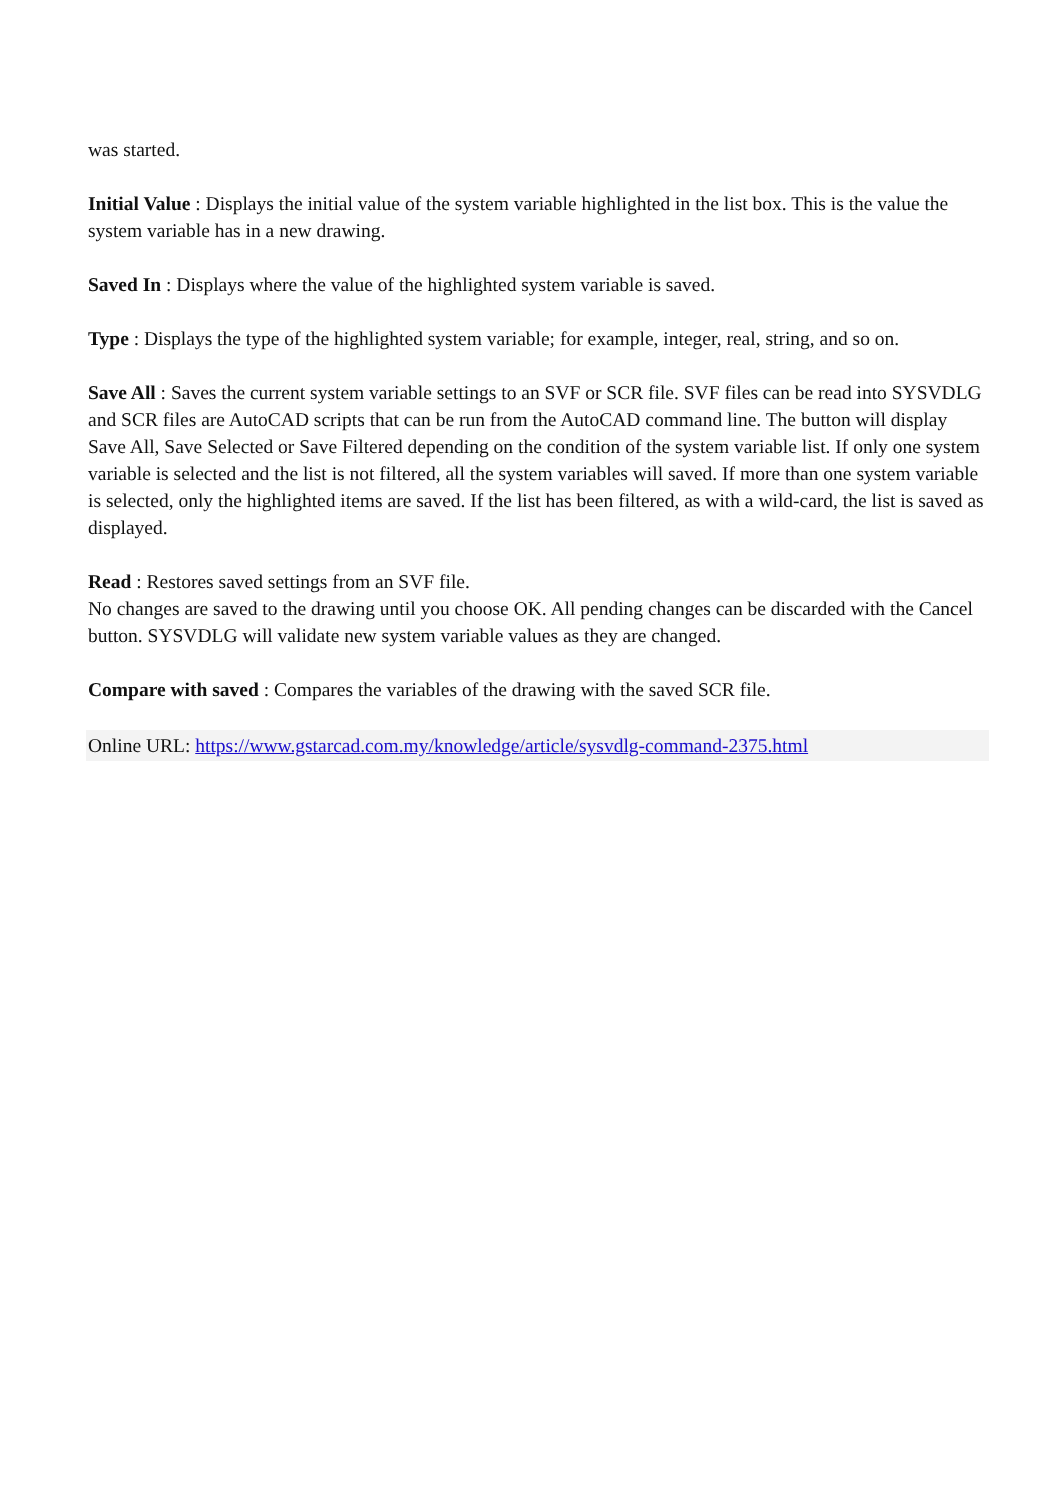was started.
Initial Value : Displays the initial value of the system variable highlighted in the list box. This is the value the system variable has in a new drawing.
Saved In : Displays where the value of the highlighted system variable is saved.
Type : Displays the type of the highlighted system variable; for example, integer, real, string, and so on.
Save All : Saves the current system variable settings to an SVF or SCR file. SVF files can be read into SYSVDLG and SCR files are AutoCAD scripts that can be run from the AutoCAD command line. The button will display Save All, Save Selected or Save Filtered depending on the condition of the system variable list. If only one system variable is selected and the list is not filtered, all the system variables will saved. If more than one system variable is selected, only the highlighted items are saved. If the list has been filtered, as with a wild-card, the list is saved as displayed.
Read : Restores saved settings from an SVF file.
No changes are saved to the drawing until you choose OK. All pending changes can be discarded with the Cancel button. SYSVDLG will validate new system variable values as they are changed.
Compare with saved : Compares the variables of the drawing with the saved SCR file.
Online URL: https://www.gstarcad.com.my/knowledge/article/sysvdlg-command-2375.html